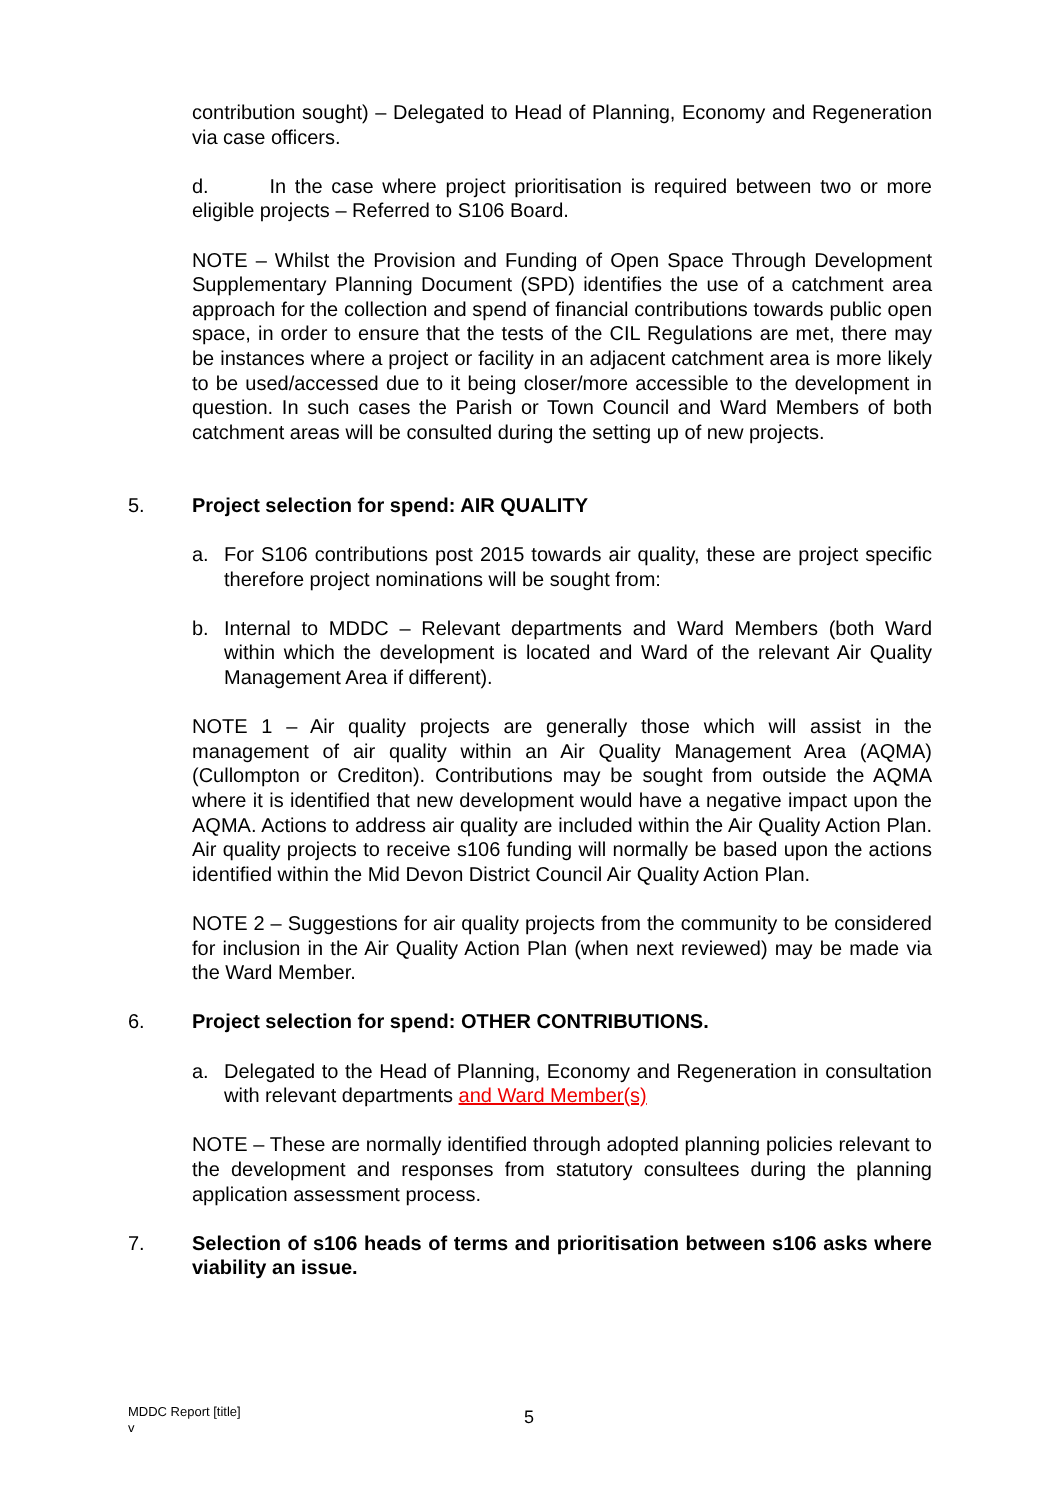contribution sought) – Delegated to Head of Planning, Economy and Regeneration via case officers.
d. In the case where project prioritisation is required between two or more eligible projects – Referred to S106 Board.
NOTE – Whilst the Provision and Funding of Open Space Through Development Supplementary Planning Document (SPD) identifies the use of a catchment area approach for the collection and spend of financial contributions towards public open space, in order to ensure that the tests of the CIL Regulations are met, there may be instances where a project or facility in an adjacent catchment area is more likely to be used/accessed due to it being closer/more accessible to the development in question. In such cases the Parish or Town Council and Ward Members of both catchment areas will be consulted during the setting up of new projects.
5. Project selection for spend: AIR QUALITY
a. For S106 contributions post 2015 towards air quality, these are project specific therefore project nominations will be sought from:
b. Internal to MDDC – Relevant departments and Ward Members (both Ward within which the development is located and Ward of the relevant Air Quality Management Area if different).
NOTE 1 – Air quality projects are generally those which will assist in the management of air quality within an Air Quality Management Area (AQMA) (Cullompton or Crediton). Contributions may be sought from outside the AQMA where it is identified that new development would have a negative impact upon the AQMA. Actions to address air quality are included within the Air Quality Action Plan. Air quality projects to receive s106 funding will normally be based upon the actions identified within the Mid Devon District Council Air Quality Action Plan.
NOTE 2 – Suggestions for air quality projects from the community to be considered for inclusion in the Air Quality Action Plan (when next reviewed) may be made via the Ward Member.
6. Project selection for spend: OTHER CONTRIBUTIONS.
a. Delegated to the Head of Planning, Economy and Regeneration in consultation with relevant departments and Ward Member(s)
NOTE – These are normally identified through adopted planning policies relevant to the development and responses from statutory consultees during the planning application assessment process.
7. Selection of s106 heads of terms and prioritisation between s106 asks where viability an issue.
MDDC Report [title]
v
5